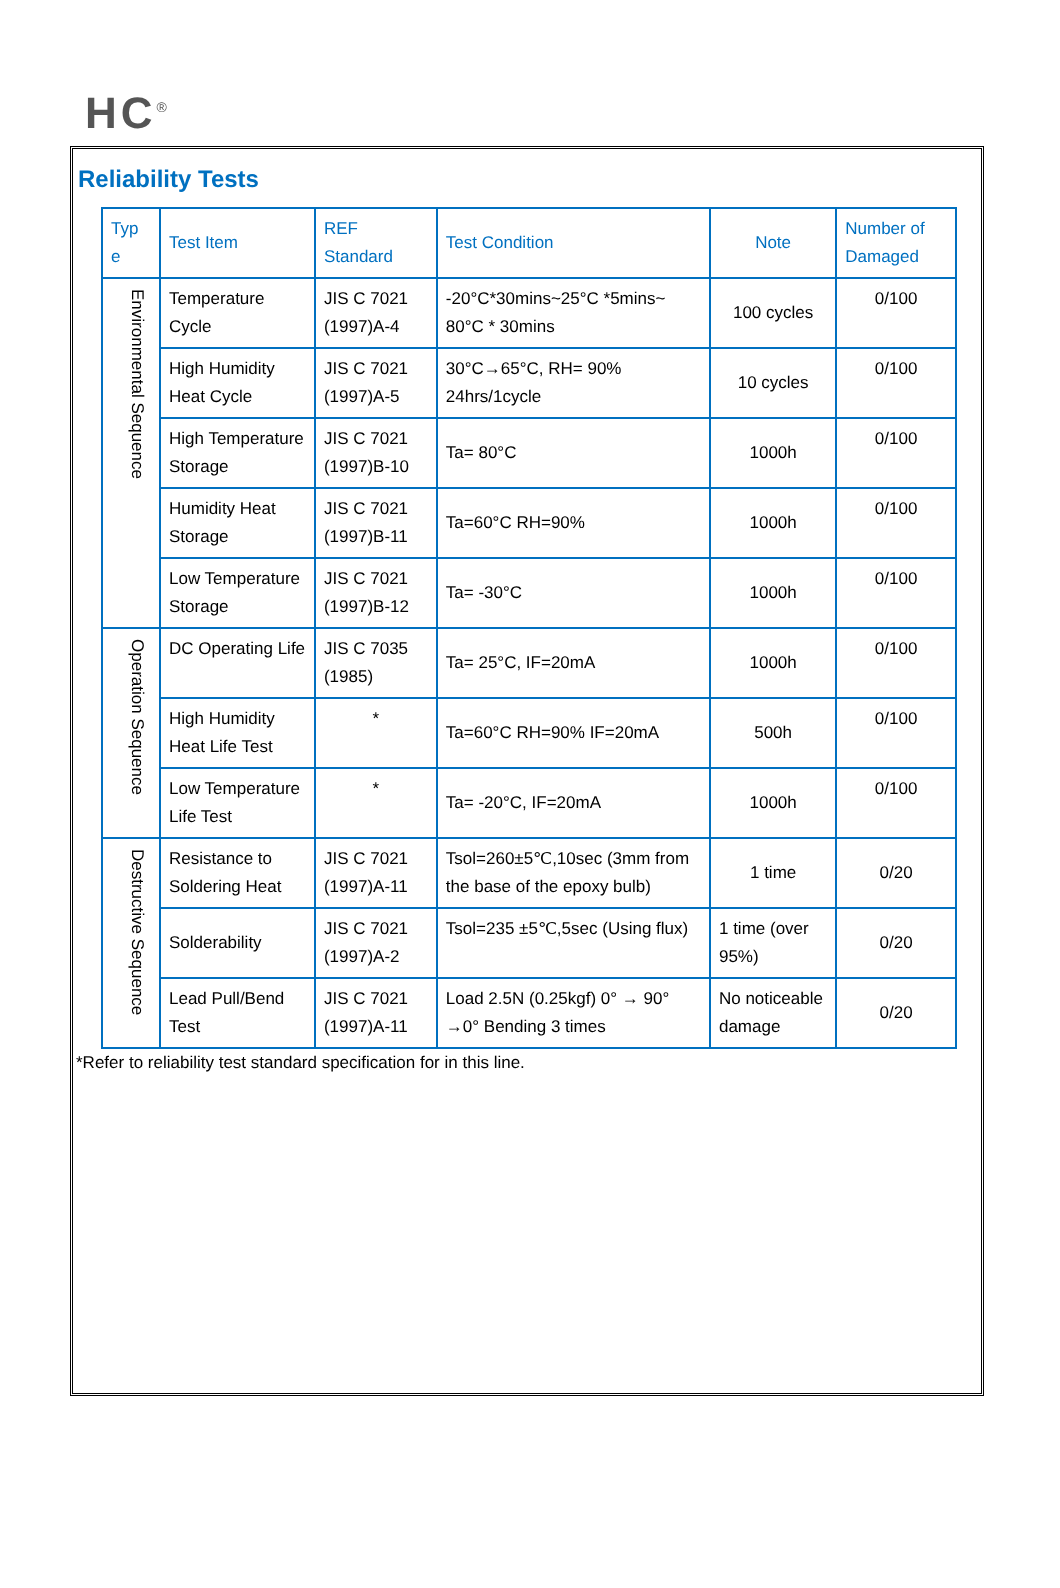HC<sup>®</sup>
Reliability Tests
| Typ e | Test Item | REF Standard | Test Condition | Note | Number of Damaged |
| --- | --- | --- | --- | --- | --- |
| Environmental Sequence | Temperature Cycle | JIS C 7021 (1997)A-4 | -20°C*30mins~25°C *5mins~ 80°C * 30mins | 100 cycles | 0/100 |
| | High Humidity Heat Cycle | JIS C 7021 (1997)A-5 | 30°C→65°C, RH= 90% 24hrs/1cycle | 10 cycles | 0/100 |
| | High Temperature Storage | JIS C 7021 (1997)B-10 | Ta= 80°C | 1000h | 0/100 |
| | Humidity Heat Storage | JIS C 7021 (1997)B-11 | Ta=60°C RH=90% | 1000h | 0/100 |
| | Low Temperature Storage | JIS C 7021 (1997)B-12 | Ta= -30°C | 1000h | 0/100 |
| Operation Sequence | DC Operating Life | JIS C 7035 (1985) | Ta= 25°C, IF=20mA | 1000h | 0/100 |
| | High Humidity Heat Life Test | * | Ta=60°C RH=90% IF=20mA | 500h | 0/100 |
| | Low Temperature Life Test | * | Ta= -20°C, IF=20mA | 1000h | 0/100 |
| Destructive Sequence | Resistance to Soldering Heat | JIS C 7021 (1997)A-11 | Tsol=260±5℃,10sec (3mm from the base of the epoxy bulb) | 1 time | 0/20 |
| | Solderability | JIS C 7021 (1997)A-2 | Tsol=235 ±5℃,5sec (Using flux) | 1 time (over 95%) | 0/20 |
| | Lead Pull/Bend Test | JIS C 7021 (1997)A-11 | Load 2.5N (0.25kgf) 0° → 90° →0° Bending 3 times | No noticeable damage | 0/20 |
*Refer to reliability test standard specification for in this line.